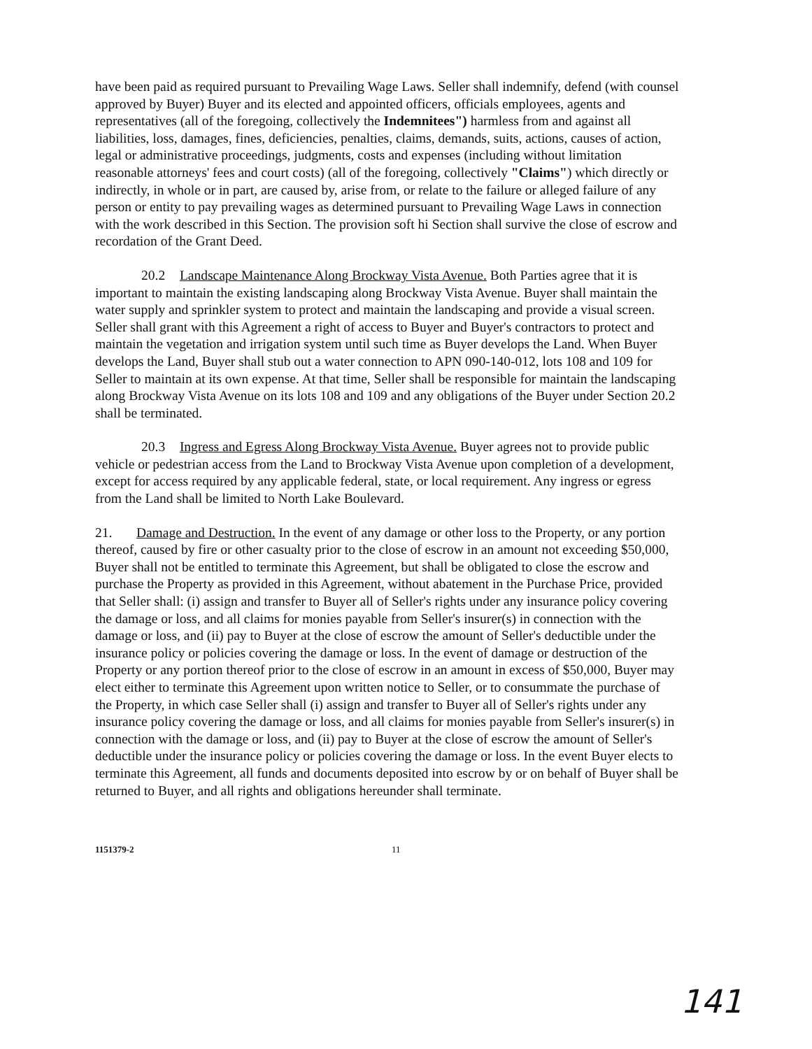have been paid as required pursuant to Prevailing Wage Laws. Seller shall indemnify, defend (with counsel approved by Buyer) Buyer and its elected and appointed officers, officials employees, agents and representatives (all of the foregoing, collectively the Indemnitees") harmless from and against all liabilities, loss, damages, fines, deficiencies, penalties, claims, demands, suits, actions, causes of action, legal or administrative proceedings, judgments, costs and expenses (including without limitation reasonable attorneys' fees and court costs) (all of the foregoing, collectively "Claims") which directly or indirectly, in whole or in part, are caused by, arise from, or relate to the failure or alleged failure of any person or entity to pay prevailing wages as determined pursuant to Prevailing Wage Laws in connection with the work described in this Section. The provision soft hi Section shall survive the close of escrow and recordation of the Grant Deed.
20.2 Landscape Maintenance Along Brockway Vista Avenue. Both Parties agree that it is important to maintain the existing landscaping along Brockway Vista Avenue. Buyer shall maintain the water supply and sprinkler system to protect and maintain the landscaping and provide a visual screen. Seller shall grant with this Agreement a right of access to Buyer and Buyer's contractors to protect and maintain the vegetation and irrigation system until such time as Buyer develops the Land. When Buyer develops the Land, Buyer shall stub out a water connection to APN 090-140-012, lots 108 and 109 for Seller to maintain at its own expense. At that time, Seller shall be responsible for maintain the landscaping along Brockway Vista Avenue on its lots 108 and 109 and any obligations of the Buyer under Section 20.2 shall be terminated.
20.3 Ingress and Egress Along Brockway Vista Avenue. Buyer agrees not to provide public vehicle or pedestrian access from the Land to Brockway Vista Avenue upon completion of a development, except for access required by any applicable federal, state, or local requirement. Any ingress or egress from the Land shall be limited to North Lake Boulevard.
21. Damage and Destruction. In the event of any damage or other loss to the Property, or any portion thereof, caused by fire or other casualty prior to the close of escrow in an amount not exceeding $50,000, Buyer shall not be entitled to terminate this Agreement, but shall be obligated to close the escrow and purchase the Property as provided in this Agreement, without abatement in the Purchase Price, provided that Seller shall: (i) assign and transfer to Buyer all of Seller's rights under any insurance policy covering the damage or loss, and all claims for monies payable from Seller's insurer(s) in connection with the damage or loss, and (ii) pay to Buyer at the close of escrow the amount of Seller's deductible under the insurance policy or policies covering the damage or loss. In the event of damage or destruction of the Property or any portion thereof prior to the close of escrow in an amount in excess of $50,000, Buyer may elect either to terminate this Agreement upon written notice to Seller, or to consummate the purchase of the Property, in which case Seller shall (i) assign and transfer to Buyer all of Seller's rights under any insurance policy covering the damage or loss, and all claims for monies payable from Seller's insurer(s) in connection with the damage or loss, and (ii) pay to Buyer at the close of escrow the amount of Seller's deductible under the insurance policy or policies covering the damage or loss. In the event Buyer elects to terminate this Agreement, all funds and documents deposited into escrow by or on behalf of Buyer shall be returned to Buyer, and all rights and obligations hereunder shall terminate.
1151379-2 11
141